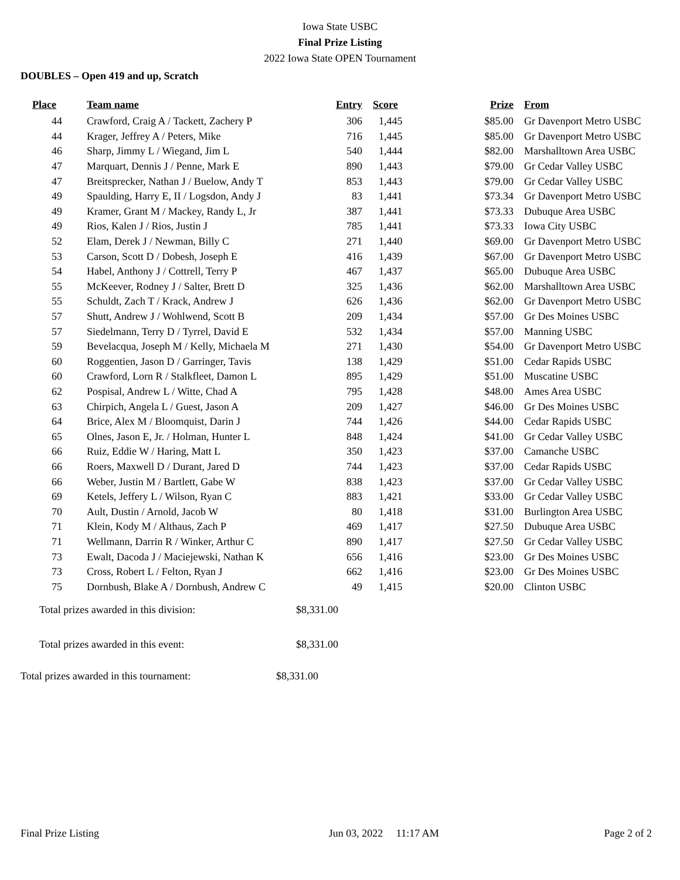Iowa State USBC
Final Prize Listing
2022 Iowa State OPEN Tournament
DOUBLES – Open 419 and up, Scratch
| Place | Team name | Entry | Score | Prize | From |
| --- | --- | --- | --- | --- | --- |
| 44 | Crawford, Craig A / Tackett, Zachery P | 306 | 1,445 | $85.00 | Gr Davenport Metro USBC |
| 44 | Krager, Jeffrey A / Peters, Mike | 716 | 1,445 | $85.00 | Gr Davenport Metro USBC |
| 46 | Sharp, Jimmy L / Wiegand, Jim L | 540 | 1,444 | $82.00 | Marshalltown Area USBC |
| 47 | Marquart, Dennis J / Penne, Mark E | 890 | 1,443 | $79.00 | Gr Cedar Valley USBC |
| 47 | Breitsprecker, Nathan J / Buelow, Andy T | 853 | 1,443 | $79.00 | Gr Cedar Valley USBC |
| 49 | Spaulding, Harry E, II / Logsdon, Andy J | 83 | 1,441 | $73.34 | Gr Davenport Metro USBC |
| 49 | Kramer, Grant M / Mackey, Randy L, Jr | 387 | 1,441 | $73.33 | Dubuque Area USBC |
| 49 | Rios, Kalen J / Rios, Justin J | 785 | 1,441 | $73.33 | Iowa City USBC |
| 52 | Elam, Derek J / Newman, Billy C | 271 | 1,440 | $69.00 | Gr Davenport Metro USBC |
| 53 | Carson, Scott D / Dobesh, Joseph E | 416 | 1,439 | $67.00 | Gr Davenport Metro USBC |
| 54 | Habel, Anthony J / Cottrell, Terry P | 467 | 1,437 | $65.00 | Dubuque Area USBC |
| 55 | McKeever, Rodney J / Salter, Brett D | 325 | 1,436 | $62.00 | Marshalltown Area USBC |
| 55 | Schuldt, Zach T / Krack, Andrew J | 626 | 1,436 | $62.00 | Gr Davenport Metro USBC |
| 57 | Shutt, Andrew J / Wohlwend, Scott B | 209 | 1,434 | $57.00 | Gr Des Moines USBC |
| 57 | Siedelmann, Terry D / Tyrrel, David E | 532 | 1,434 | $57.00 | Manning USBC |
| 59 | Bevelacqua, Joseph M / Kelly, Michaela M | 271 | 1,430 | $54.00 | Gr Davenport Metro USBC |
| 60 | Roggentien, Jason D / Garringer, Tavis | 138 | 1,429 | $51.00 | Cedar Rapids USBC |
| 60 | Crawford, Lorn R / Stalkfleet, Damon L | 895 | 1,429 | $51.00 | Muscatine USBC |
| 62 | Pospisal, Andrew L / Witte, Chad A | 795 | 1,428 | $48.00 | Ames Area USBC |
| 63 | Chirpich, Angela L / Guest, Jason A | 209 | 1,427 | $46.00 | Gr Des Moines USBC |
| 64 | Brice, Alex M / Bloomquist, Darin J | 744 | 1,426 | $44.00 | Cedar Rapids USBC |
| 65 | Olnes, Jason E, Jr. / Holman, Hunter L | 848 | 1,424 | $41.00 | Gr Cedar Valley USBC |
| 66 | Ruiz, Eddie W / Haring, Matt L | 350 | 1,423 | $37.00 | Camanche USBC |
| 66 | Roers, Maxwell D / Durant, Jared D | 744 | 1,423 | $37.00 | Cedar Rapids USBC |
| 66 | Weber, Justin M / Bartlett, Gabe W | 838 | 1,423 | $37.00 | Gr Cedar Valley USBC |
| 69 | Ketels, Jeffery L / Wilson, Ryan C | 883 | 1,421 | $33.00 | Gr Cedar Valley USBC |
| 70 | Ault, Dustin / Arnold, Jacob W | 80 | 1,418 | $31.00 | Burlington Area USBC |
| 71 | Klein, Kody M / Althaus, Zach P | 469 | 1,417 | $27.50 | Dubuque Area USBC |
| 71 | Wellmann, Darrin R / Winker, Arthur C | 890 | 1,417 | $27.50 | Gr Cedar Valley USBC |
| 73 | Ewalt, Dacoda J / Maciejewski, Nathan K | 656 | 1,416 | $23.00 | Gr Des Moines USBC |
| 73 | Cross, Robert L / Felton, Ryan J | 662 | 1,416 | $23.00 | Gr Des Moines USBC |
| 75 | Dornbush, Blake A / Dornbush, Andrew C | 49 | 1,415 | $20.00 | Clinton USBC |
Total prizes awarded in this division: $8,331.00
Total prizes awarded in this event: $8,331.00
Total prizes awarded in this tournament: $8,331.00
Final Prize Listing Jun 03, 2022 11:17 AM Page 2 of 2